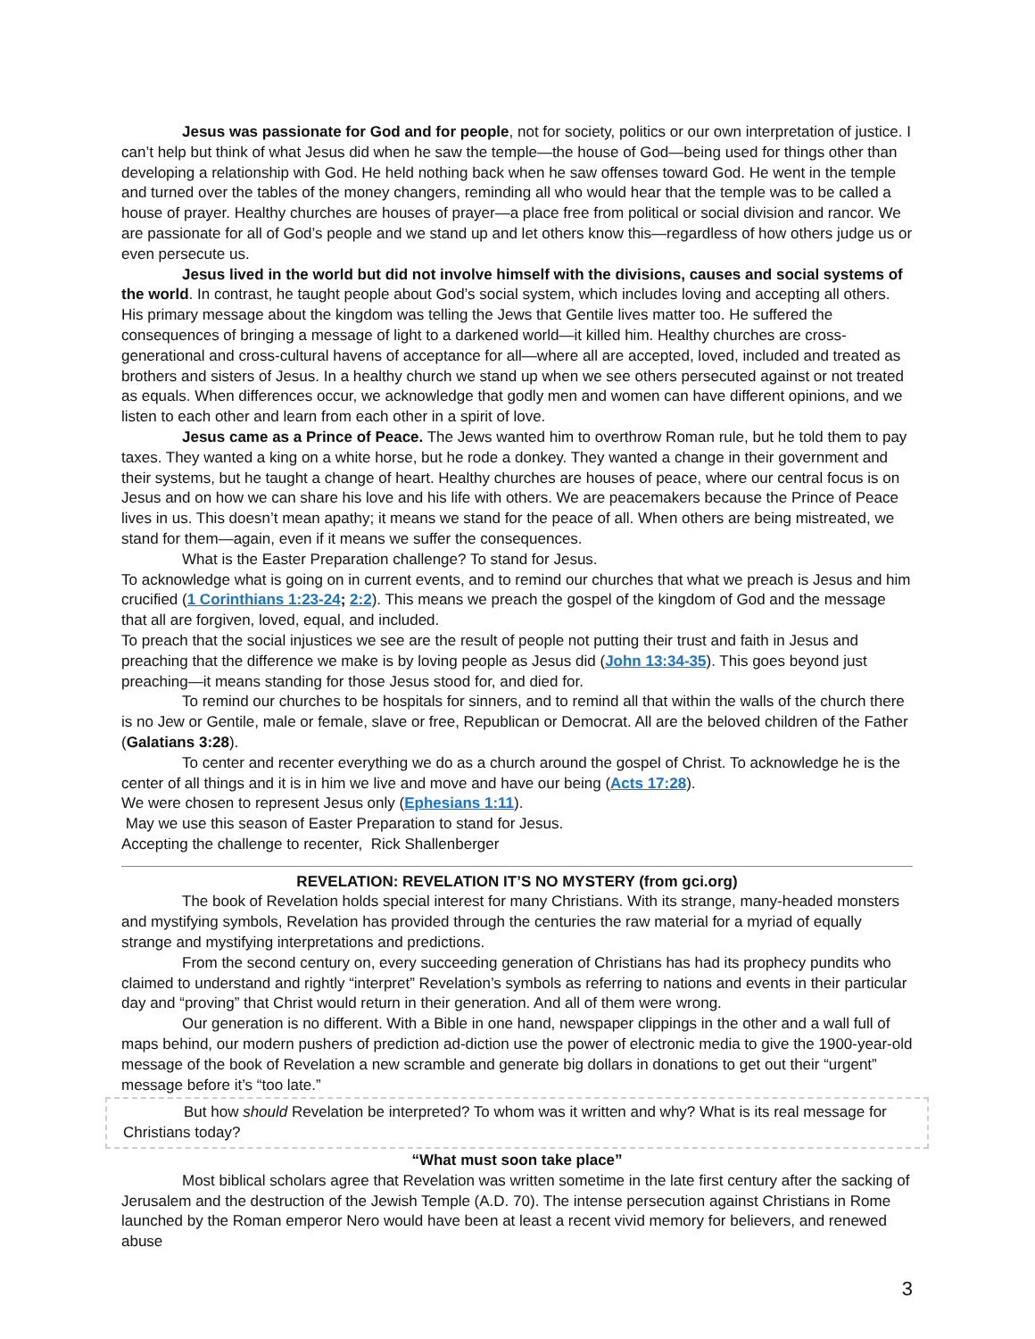Jesus was passionate for God and for people, not for society, politics or our own interpretation of justice. I can’t help but think of what Jesus did when he saw the temple—the house of God—being used for things other than developing a relationship with God. He held nothing back when he saw offenses toward God. He went in the temple and turned over the tables of the money changers, reminding all who would hear that the temple was to be called a house of prayer. Healthy churches are houses of prayer—a place free from political or social division and rancor. We are passionate for all of God’s people and we stand up and let others know this—regardless of how others judge us or even persecute us.
Jesus lived in the world but did not involve himself with the divisions, causes and social systems of the world. In contrast, he taught people about God’s social system, which includes loving and accepting all others. His primary message about the kingdom was telling the Jews that Gentile lives matter too. He suffered the consequences of bringing a message of light to a darkened world—it killed him. Healthy churches are cross-generational and cross-cultural havens of acceptance for all—where all are accepted, loved, included and treated as brothers and sisters of Jesus. In a healthy church we stand up when we see others persecuted against or not treated as equals. When differences occur, we acknowledge that godly men and women can have different opinions, and we listen to each other and learn from each other in a spirit of love.
Jesus came as a Prince of Peace. The Jews wanted him to overthrow Roman rule, but he told them to pay taxes. They wanted a king on a white horse, but he rode a donkey. They wanted a change in their government and their systems, but he taught a change of heart. Healthy churches are houses of peace, where our central focus is on Jesus and on how we can share his love and his life with others. We are peacemakers because the Prince of Peace lives in us. This doesn’t mean apathy; it means we stand for the peace of all. When others are being mistreated, we stand for them—again, even if it means we suffer the consequences.
What is the Easter Preparation challenge? To stand for Jesus.
To acknowledge what is going on in current events, and to remind our churches that what we preach is Jesus and him crucified (1 Corinthians 1:23-24; 2:2). This means we preach the gospel of the kingdom of God and the message that all are forgiven, loved, equal, and included.
To preach that the social injustices we see are the result of people not putting their trust and faith in Jesus and preaching that the difference we make is by loving people as Jesus did (John 13:34-35). This goes beyond just preaching—it means standing for those Jesus stood for, and died for.
To remind our churches to be hospitals for sinners, and to remind all that within the walls of the church there is no Jew or Gentile, male or female, slave or free, Republican or Democrat. All are the beloved children of the Father (Galatians 3:28).
To center and recenter everything we do as a church around the gospel of Christ. To acknowledge he is the center of all things and it is in him we live and move and have our being (Acts 17:28).
We were chosen to represent Jesus only (Ephesians 1:11).
May we use this season of Easter Preparation to stand for Jesus.
Accepting the challenge to recenter, Rick Shallenberger
REVELATION: REVELATION IT’S NO MYSTERY (from gci.org)
The book of Revelation holds special interest for many Christians. With its strange, many-headed monsters and mystifying symbols, Revelation has provided through the centuries the raw material for a myriad of equally strange and mystifying interpretations and predictions.
From the second century on, every succeeding generation of Christians has had its prophecy pundits who claimed to understand and rightly “interpret” Revelation’s symbols as referring to nations and events in their particular day and “proving” that Christ would return in their generation. And all of them were wrong.
Our generation is no different. With a Bible in one hand, newspaper clippings in the other and a wall full of maps behind, our modern pushers of prediction ad-diction use the power of electronic media to give the 1900-year-old message of the book of Revelation a new scramble and generate big dollars in donations to get out their “urgent” message before it’s “too late.”
But how should Revelation be interpreted? To whom was it written and why? What is its real message for Christians today?
“What must soon take place”
Most biblical scholars agree that Revelation was written sometime in the late first century after the sacking of Jerusalem and the destruction of the Jewish Temple (A.D. 70). The intense persecution against Christians in Rome launched by the Roman emperor Nero would have been at least a recent vivid memory for believers, and renewed abuse
3